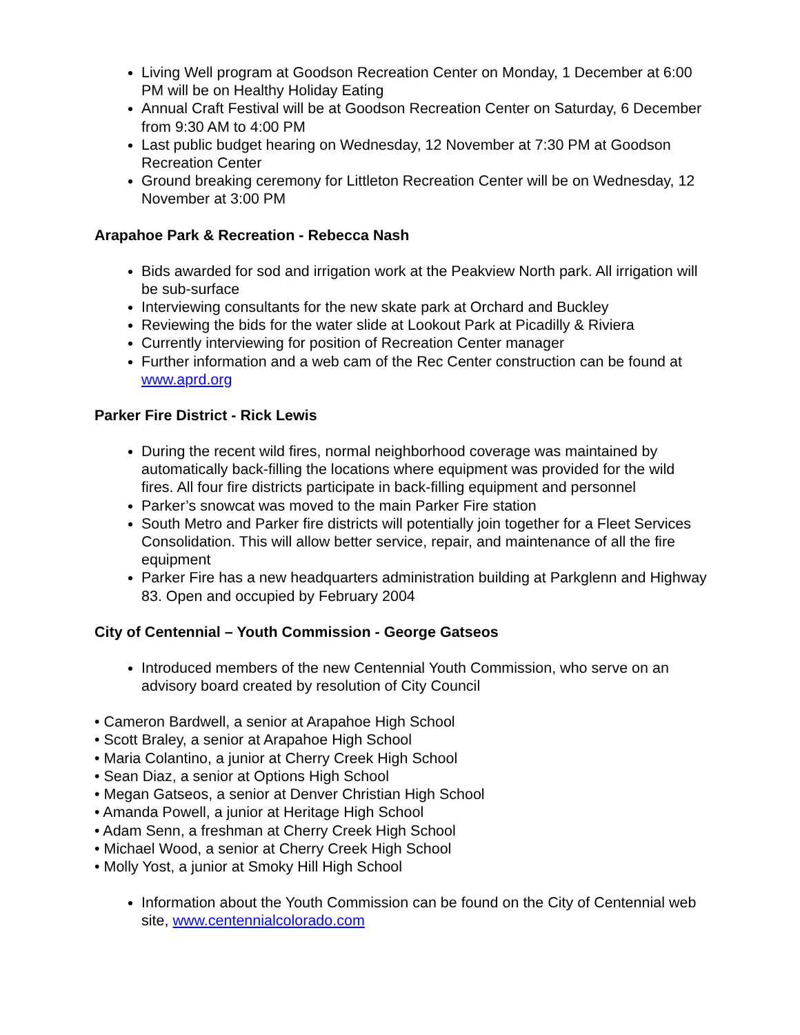Living Well program at Goodson Recreation Center on Monday, 1 December at 6:00 PM will be on Healthy Holiday Eating
Annual Craft Festival will be at Goodson Recreation Center on Saturday, 6 December from 9:30 AM to 4:00 PM
Last public budget hearing on Wednesday, 12 November at 7:30 PM at Goodson Recreation Center
Ground breaking ceremony for Littleton Recreation Center will be on Wednesday, 12 November at 3:00 PM
Arapahoe Park & Recreation - Rebecca Nash
Bids awarded for sod and irrigation work at the Peakview North park. All irrigation will be sub-surface
Interviewing consultants for the new skate park at Orchard and Buckley
Reviewing the bids for the water slide at Lookout Park at Picadilly & Riviera
Currently interviewing for position of Recreation Center manager
Further information and a web cam of the Rec Center construction can be found at www.aprd.org
Parker Fire District - Rick Lewis
During the recent wild fires, normal neighborhood coverage was maintained by automatically back-filling the locations where equipment was provided for the wild fires. All four fire districts participate in back-filling equipment and personnel
Parker’s snowcat was moved to the main Parker Fire station
South Metro and Parker fire districts will potentially join together for a Fleet Services Consolidation. This will allow better service, repair, and maintenance of all the fire equipment
Parker Fire has a new headquarters administration building at Parkglenn and Highway 83. Open and occupied by February 2004
City of Centennial – Youth Commission - George Gatseos
Introduced members of the new Centennial Youth Commission, who serve on an advisory board created by resolution of City Council
• Cameron Bardwell, a senior at Arapahoe High School
• Scott Braley, a senior at Arapahoe High School
• Maria Colantino, a junior at Cherry Creek High School
• Sean Diaz, a senior at Options High School
• Megan Gatseos, a senior at Denver Christian High School
• Amanda Powell, a junior at Heritage High School
• Adam Senn, a freshman at Cherry Creek High School
• Michael Wood, a senior at Cherry Creek High School
• Molly Yost, a junior at Smoky Hill High School
Information about the Youth Commission can be found on the City of Centennial web site, www.centennialcolorado.com